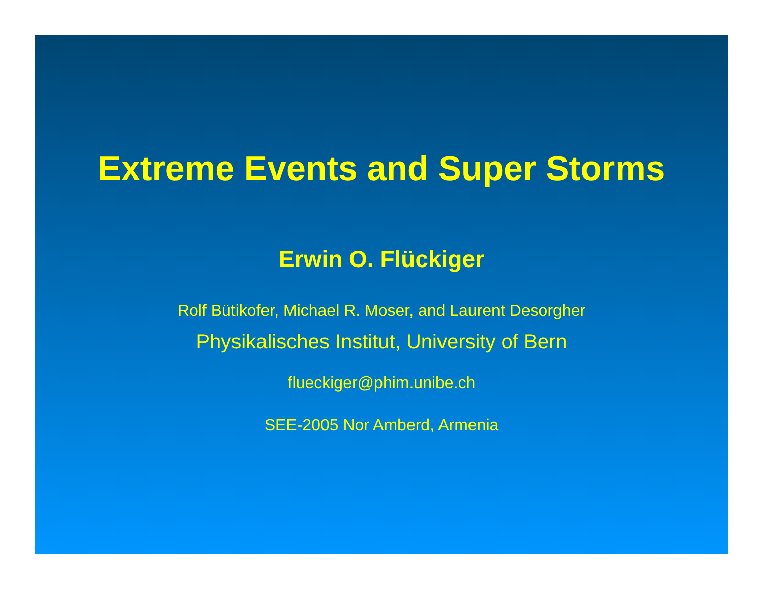Extreme Events and Super Storms
Erwin O. Flückiger
Rolf Bütikofer, Michael R. Moser, and Laurent Desorgher
Physikalisches Institut, University of Bern
flueckiger@phim.unibe.ch
SEE-2005 Nor Amberd, Armenia